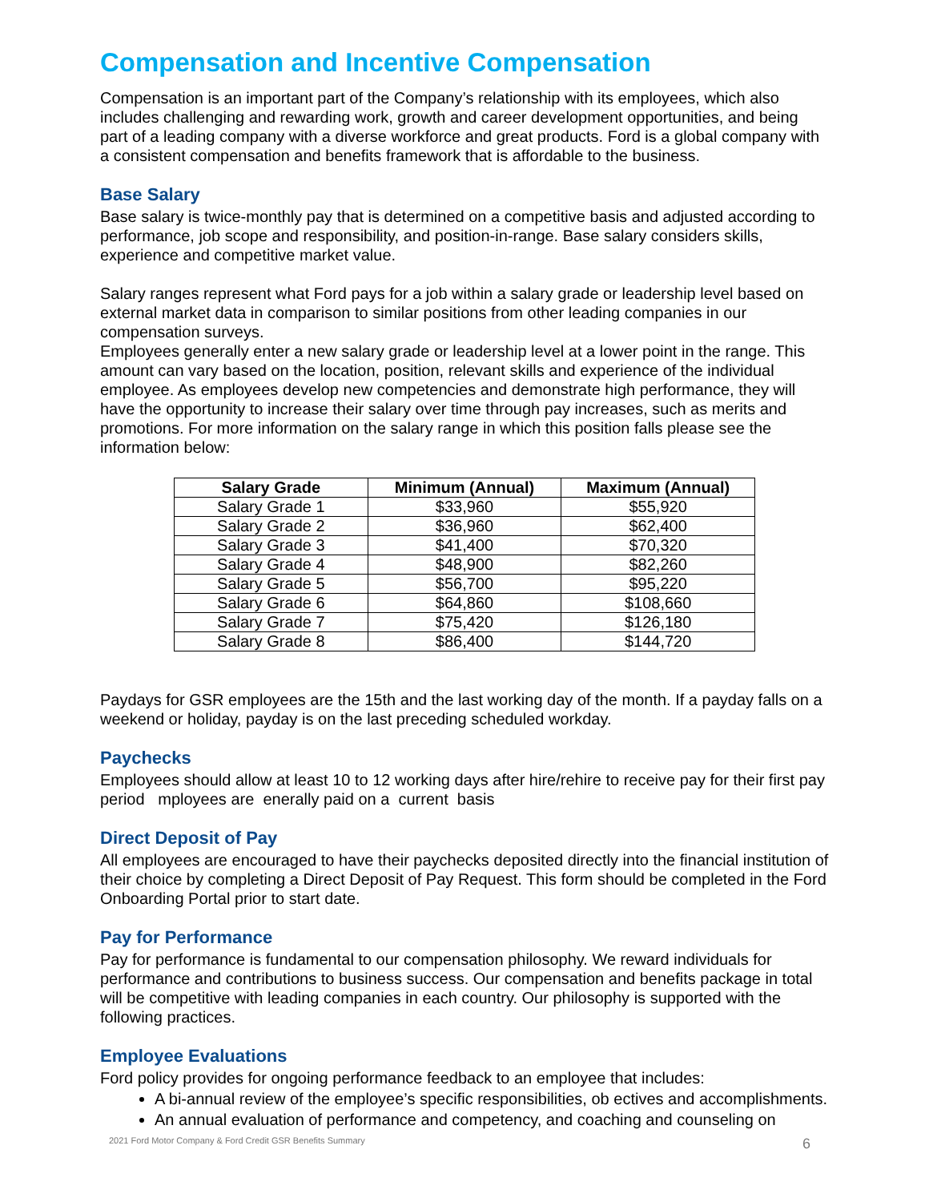Compensation and Incentive Compensation
Compensation is an important part of the Company’s relationship with its employees, which also includes challenging and rewarding work, growth and career development opportunities, and being part of a leading company with a diverse workforce and great products. Ford is a global company with a consistent compensation and benefits framework that is affordable to the business.
Base Salary
Base salary is twice-monthly pay that is determined on a competitive basis and adjusted according to performance, job scope and responsibility, and position-in-range. Base salary considers skills, experience and competitive market value.
Salary ranges represent what Ford pays for a job within a salary grade or leadership level based on external market data in comparison to similar positions from other leading companies in our compensation surveys.
Employees generally enter a new salary grade or leadership level at a lower point in the range. This amount can vary based on the location, position, relevant skills and experience of the individual employee. As employees develop new competencies and demonstrate high performance, they will have the opportunity to increase their salary over time through pay increases, such as merits and promotions. For more information on the salary range in which this position falls please see the information below:
| Salary Grade | Minimum (Annual) | Maximum (Annual) |
| --- | --- | --- |
| Salary Grade 1 | $33,960 | $55,920 |
| Salary Grade 2 | $36,960 | $62,400 |
| Salary Grade 3 | $41,400 | $70,320 |
| Salary Grade 4 | $48,900 | $82,260 |
| Salary Grade 5 | $56,700 | $95,220 |
| Salary Grade 6 | $64,860 | $108,660 |
| Salary Grade 7 | $75,420 | $126,180 |
| Salary Grade 8 | $86,400 | $144,720 |
Paydays for GSR employees are the 15th and the last working day of the month. If a payday falls on a weekend or holiday, payday is on the last preceding scheduled workday.
Paychecks
Employees should allow at least 10 to 12 working days after hire/rehire to receive pay for their first pay period mployees are enerally paid on a current basis
Direct Deposit of Pay
All employees are encouraged to have their paychecks deposited directly into the financial institution of their choice by completing a Direct Deposit of Pay Request. This form should be completed in the Ford Onboarding Portal prior to start date.
Pay for Performance
Pay for performance is fundamental to our compensation philosophy. We reward individuals for performance and contributions to business success. Our compensation and benefits package in total will be competitive with leading companies in each country. Our philosophy is supported with the following practices.
Employee Evaluations
Ford policy provides for ongoing performance feedback to an employee that includes:
A bi-annual review of the employee’s specific responsibilities, ob ectives and accomplishments.
An annual evaluation of performance and competency, and coaching and counseling on
2021 Ford Motor Company & Ford Credit GSR Benefits Summary 6